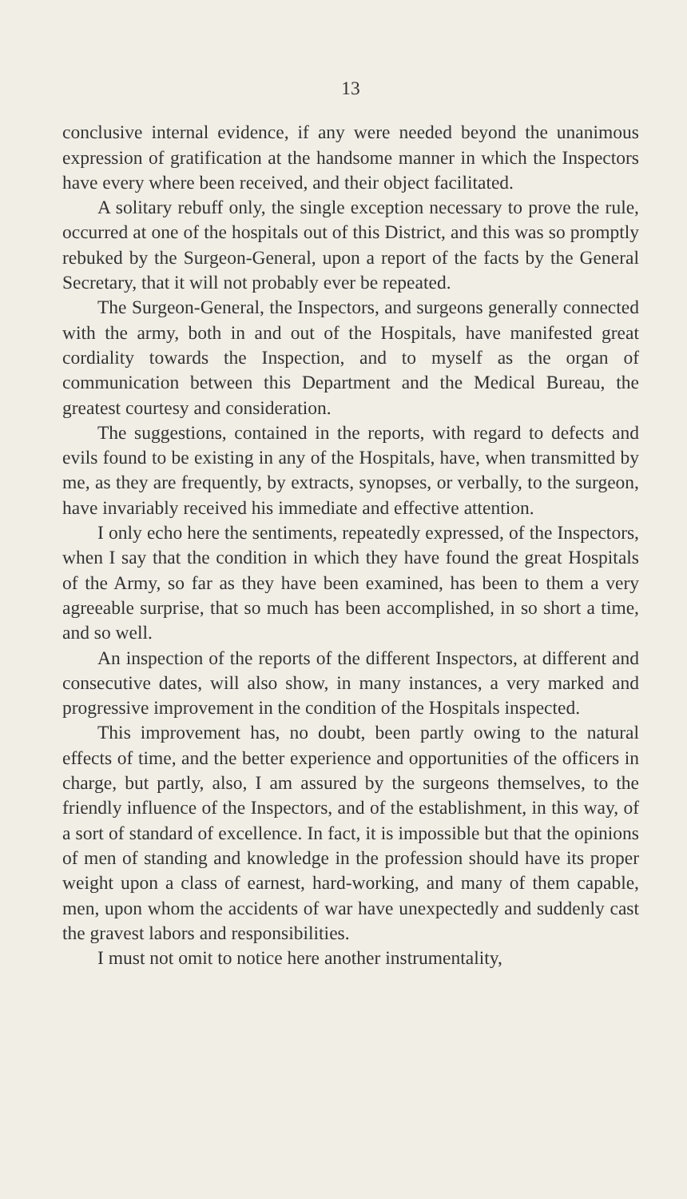13
conclusive internal evidence, if any were needed beyond the unanimous expression of gratification at the handsome manner in which the Inspectors have every where been received, and their object facilitated.
A solitary rebuff only, the single exception necessary to prove the rule, occurred at one of the hospitals out of this District, and this was so promptly rebuked by the Surgeon-General, upon a report of the facts by the General Secretary, that it will not probably ever be repeated.
The Surgeon-General, the Inspectors, and surgeons generally connected with the army, both in and out of the Hospitals, have manifested great cordiality towards the Inspection, and to myself as the organ of communication between this Department and the Medical Bureau, the greatest courtesy and consideration.
The suggestions, contained in the reports, with regard to defects and evils found to be existing in any of the Hospitals, have, when transmitted by me, as they are frequently, by extracts, synopses, or verbally, to the surgeon, have invariably received his immediate and effective attention.
I only echo here the sentiments, repeatedly expressed, of the Inspectors, when I say that the condition in which they have found the great Hospitals of the Army, so far as they have been examined, has been to them a very agreeable surprise, that so much has been accomplished, in so short a time, and so well.
An inspection of the reports of the different Inspectors, at different and consecutive dates, will also show, in many instances, a very marked and progressive improvement in the condition of the Hospitals inspected.
This improvement has, no doubt, been partly owing to the natural effects of time, and the better experience and opportunities of the officers in charge, but partly, also, I am assured by the surgeons themselves, to the friendly influence of the Inspectors, and of the establishment, in this way, of a sort of standard of excellence. In fact, it is impossible but that the opinions of men of standing and knowledge in the profession should have its proper weight upon a class of earnest, hard-working, and many of them capable, men, upon whom the accidents of war have unexpectedly and suddenly cast the gravest labors and responsibilities.
I must not omit to notice here another instrumentality,